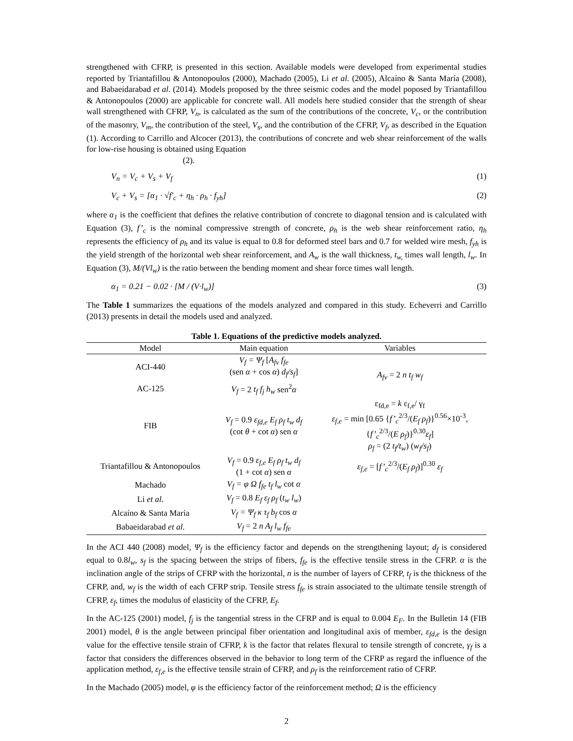strengthened with CFRP, is presented in this section. Available models were developed from experimental studies reported by Triantafillou & Antonopoulos (2000), Machado (2005), Li et al. (2005), Alcaíno & Santa María (2008), and Babaeidarabad et al. (2014). Models proposed by the three seismic codes and the model poposed by Triantafillou & Antonopoulos (2000) are applicable for concrete wall. All models here studied consider that the strength of shear wall strengthened with CFRP, V<sub>n</sub>, is calculated as the sum of the contributions of the concrete, V<sub>c</sub>, or the contribution of the masonry, V<sub>m</sub>, the contribution of the steel, V<sub>s</sub>, and the contribution of the CFRP, V<sub>f</sub>, as described in the Equation (1). According to Carrillo and Alcocer (2013), the contributions of concrete and web shear reinforcement of the walls for low-rise housing is obtained using Equation
(2).
V<sub>n</sub> = V<sub>c</sub> + V<sub>s</sub> + V<sub>f</sub> (1)
V<sub>c</sub> + V<sub>s</sub> = [α<sub>1</sub> · √f′<sub>c</sub> + η<sub>h</sub> · ρ<sub>h</sub> · f<sub>yh</sub>] (2)
where α<sub>1</sub> is the coefficient that defines the relative contribution of concrete to diagonal tension and is calculated with Equation (3), f’<sub>c</sub> is the nominal compressive strength of concrete, ρ<sub>h</sub> is the web shear reinforcement ratio, η<sub>h</sub> represents the efficiency of ρ<sub>h</sub> and its value is equal to 0.8 for deformed steel bars and 0.7 for welded wire mesh, f<sub>yh</sub> is the yield strength of the horizontal web shear reinforcement, and A<sub>w</sub> is the wall thickness, t<sub>w,</sub> times wall length, l<sub>w</sub>. In Equation (3), M/(Vl<sub>w</sub>) is the ratio between the bending moment and shear force times wall length.
α<sub>1</sub> = 0.21 − 0.02 · [M / (V·l<sub>w</sub>)] (3)
The Table 1 summarizes the equations of the models analyzed and compared in this study. Echeverri and Carrillo (2013) presents in detail the models used and analyzed.
Table 1. Equations of the predictive models analyzed.
| Model | Main equation | Variables |
| --- | --- | --- |
| ACI-440 | V<sub>f</sub> = Ψ<sub>f</sub> [ A<sub>fv</sub> f<sub>fe</sub> (sen α + cos α ) d<sub>f</sub>/s<sub>f</sub> ] | A<sub>fv</sub> = 2 n t<sub>f</sub> w<sub>f</sub> |
| AC-125 | V<sub>f</sub> = 2 t<sub>f</sub> f<sub>j</sub> h<sub>w</sub> sen<sup>2</sup> α | |
| FIB | V<sub>f</sub> = 0.9 ε<sub>fd,e</sub> E<sub>f</sub> ρ<sub>f</sub> t<sub>w</sub> d<sub>f</sub> (cot θ + cot α ) sen α | ε<sub>fd,e</sub> = k ε<sub>f,e</sub>/ γ<sub>f</sub> ε<sub>f,e</sub> = min [0.65 { f’<sub>c</sub><sup>2/3</sup>/( E<sub>f</sub> ρ<sub>f</sub> )}<sup>0.56</sup>×10<sup>-3</sup>, { f’<sub>c</sub><sup>2/3</sup>/( E ρ<sub>f</sub> )}<sup>0.30</sup> ε<sub>f</sub> ] ρ<sub>f</sub> = (2 t<sub>f</sub>/t<sub>w</sub> ) ( w<sub>f</sub>/s<sub>f</sub> ) |
| Triantafillou & Antonopoulos | V<sub>f</sub> = 0.9 ε<sub>f,e</sub> E<sub>f</sub> ρ<sub>f</sub> t<sub>w</sub> d<sub>f</sub> (1 + cot α ) sen α | ε<sub>f,e</sub> = [ f’<sub>c</sub><sup>2/3</sup>/( E<sub>f</sub> ρ<sub>f</sub> )]<sup>0.30</sup> ε<sub>f</sub> |
| Machado | V<sub>f</sub> = φ Ω f<sub>fe</sub> t<sub>f</sub> l<sub>w</sub> cot α | |
| Li et al. | V<sub>f</sub> = 0.8 E<sub>f</sub> ε<sub>f</sub> ρ<sub>f</sub> ( t<sub>w</sub> l<sub>w</sub> ) | |
| Alcaíno & Santa María | V<sub>f</sub> = Ψ<sub>f</sub> κ τ<sub>f</sub> b<sub>f</sub> cos α | |
| Babaeidarabad et al . | V<sub>f</sub> = 2 n A<sub>f</sub> l<sub>w</sub> f<sub>fe</sub> | |
In the ACI 440 (2008) model, Ψ<sub>f</sub> is the efficiency factor and depends on the strengthening layout; d<sub>f</sub> is considered equal to 0.8l<sub>w</sub>, s<sub>f</sub> is the spacing between the strips of fibers, f<sub>fe</sub> is the effective tensile stress in the CFRP. α is the inclination angle of the strips of CFRP with the horizontal, n is the number of layers of CFRP, t<sub>f</sub> is the thickness of the CFRP, and, w<sub>f</sub> is the width of each CFRP strip. Tensile stress f<sub>fe</sub> is strain associated to the ultimate tensile strength of CFRP, ε<sub>f</sub>, times the modulus of elasticity of the CFRP, E<sub>f</sub>.
In the AC-125 (2001) model, f<sub>j</sub> is the tangential stress in the CFRP and is equal to 0.004 E<sub>F</sub>. In the Bulletin 14 (FIB 2001) model, θ is the angle between principal fiber orientation and longitudinal axis of member, ε<sub>fd,e</sub> is the design value for the effective tensile strain of CFRP, k is the factor that relates flexural to tensile strength of concrete, γ<sub>f</sub> is a factor that considers the differences observed in the behavior to long term of the CFRP as regard the influence of the application method, ε<sub>f,e</sub> is the effective tensile strain of CFRP, and ρ<sub>f</sub> is the reinforcement ratio of CFRP.
In the Machado (2005) model, φ is the efficiency factor of the reinforcement method; Ω is the efficiency
2